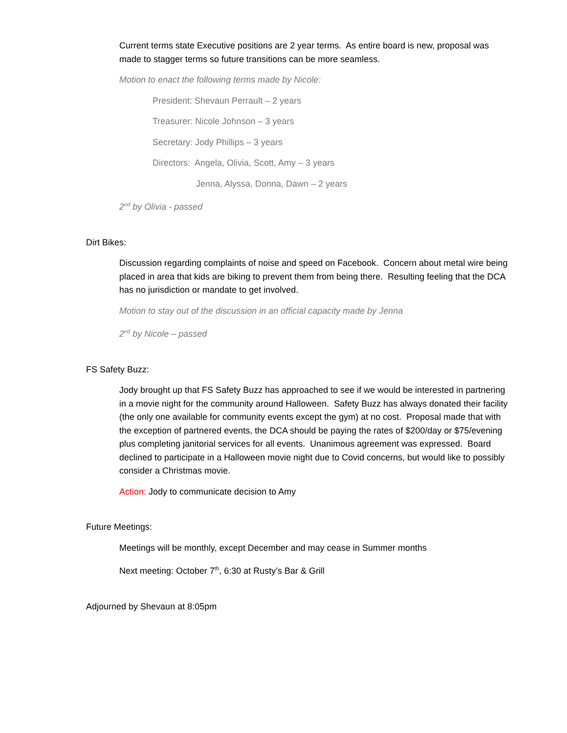Current terms state Executive positions are 2 year terms. As entire board is new, proposal was made to stagger terms so future transitions can be more seamless.
Motion to enact the following terms made by Nicole:
President: Shevaun Perrault – 2 years
Treasurer: Nicole Johnson – 3 years
Secretary: Jody Phillips – 3 years
Directors: Angela, Olivia, Scott, Amy – 3 years
Jenna, Alyssa, Donna, Dawn – 2 years
2<sup>nd</sup> by Olivia - passed
Dirt Bikes:
Discussion regarding complaints of noise and speed on Facebook. Concern about metal wire being placed in area that kids are biking to prevent them from being there. Resulting feeling that the DCA has no jurisdiction or mandate to get involved.
Motion to stay out of the discussion in an official capacity made by Jenna
2<sup>nd</sup> by Nicole – passed
FS Safety Buzz:
Jody brought up that FS Safety Buzz has approached to see if we would be interested in partnering in a movie night for the community around Halloween. Safety Buzz has always donated their facility (the only one available for community events except the gym) at no cost. Proposal made that with the exception of partnered events, the DCA should be paying the rates of $200/day or $75/evening plus completing janitorial services for all events. Unanimous agreement was expressed. Board declined to participate in a Halloween movie night due to Covid concerns, but would like to possibly consider a Christmas movie.
Action: Jody to communicate decision to Amy
Future Meetings:
Meetings will be monthly, except December and may cease in Summer months
Next meeting: October 7<sup>th</sup>, 6:30 at Rusty’s Bar & Grill
Adjourned by Shevaun at 8:05pm